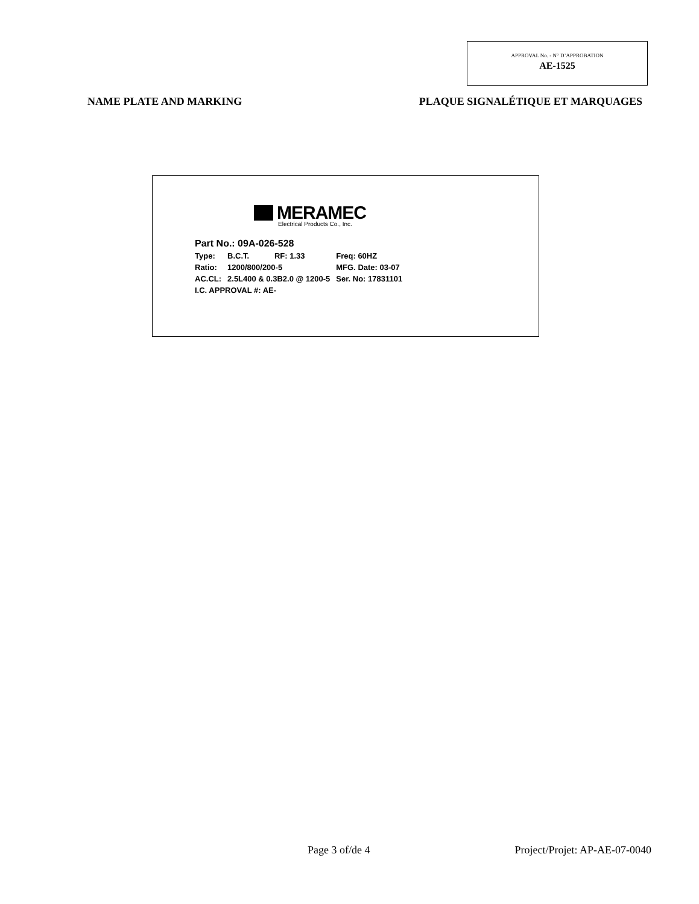APPROVAL No. - N° D’APPROBATION
AE-1525
NAME PLATE AND MARKING PLAQUE SIGNALÉTIQUE ET MARQUAGES
MERAMEC
Electrical Products Co., Inc.
| Part No.: 09A-026-528 | | | |
| Type: | B.C.T. | RF: 1.33 | Freq: 60HZ |
| Ratio: | 1200/800/200-5 | | MFG. Date: 03-07 |
| AC.CL: | 2.5L400 & 0.3B2.0 @ 1200-5 | | Ser. No: 17831101 |
| I.C. APPROVAL #: AE- | | | |
Page 3 of/de 4 Project/Projet: AP-AE-07-0040